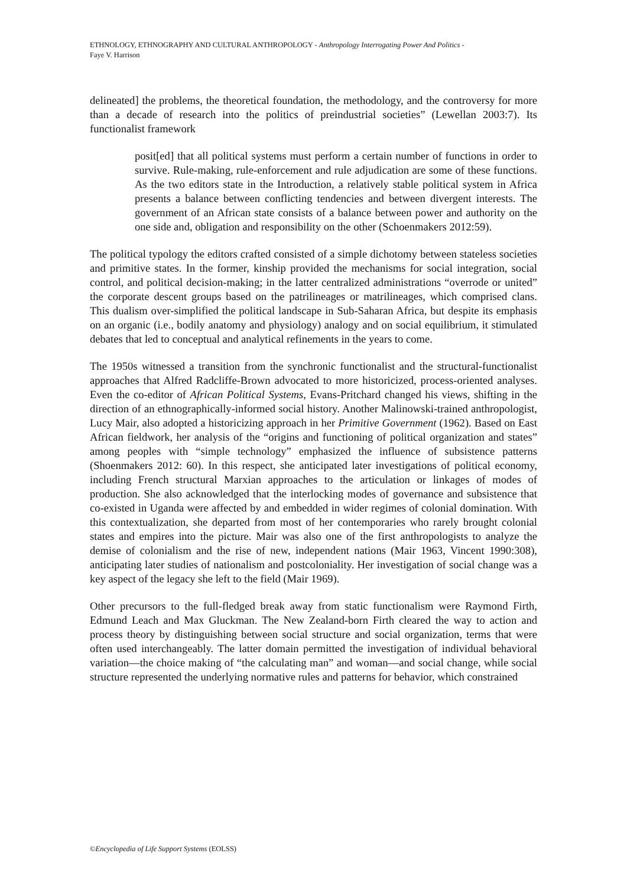ETHNOLOGY, ETHNOGRAPHY AND CULTURAL ANTHROPOLOGY - Anthropology Interrogating Power And Politics -
Faye V. Harrison
delineated] the problems, the theoretical foundation, the methodology, and the controversy for more than a decade of research into the politics of preindustrial societies” (Lewellan 2003:7). Its functionalist framework
posit[ed] that all political systems must perform a certain number of functions in order to survive. Rule-making, rule-enforcement and rule adjudication are some of these functions. As the two editors state in the Introduction, a relatively stable political system in Africa presents a balance between conflicting tendencies and between divergent interests. The government of an African state consists of a balance between power and authority on the one side and, obligation and responsibility on the other (Schoenmakers 2012:59).
The political typology the editors crafted consisted of a simple dichotomy between stateless societies and primitive states. In the former, kinship provided the mechanisms for social integration, social control, and political decision-making; in the latter centralized administrations “overrode or united” the corporate descent groups based on the patrilineages or matrilineages, which comprised clans. This dualism over-simplified the political landscape in Sub-Saharan Africa, but despite its emphasis on an organic (i.e., bodily anatomy and physiology) analogy and on social equilibrium, it stimulated debates that led to conceptual and analytical refinements in the years to come.
The 1950s witnessed a transition from the synchronic functionalist and the structural-functionalist approaches that Alfred Radcliffe-Brown advocated to more historicized, process-oriented analyses. Even the co-editor of African Political Systems, Evans-Pritchard changed his views, shifting in the direction of an ethnographically-informed social history. Another Malinowski-trained anthropologist, Lucy Mair, also adopted a historicizing approach in her Primitive Government (1962). Based on East African fieldwork, her analysis of the “origins and functioning of political organization and states” among peoples with “simple technology” emphasized the influence of subsistence patterns (Shoenmakers 2012: 60). In this respect, she anticipated later investigations of political economy, including French structural Marxian approaches to the articulation or linkages of modes of production. She also acknowledged that the interlocking modes of governance and subsistence that co-existed in Uganda were affected by and embedded in wider regimes of colonial domination. With this contextualization, she departed from most of her contemporaries who rarely brought colonial states and empires into the picture. Mair was also one of the first anthropologists to analyze the demise of colonialism and the rise of new, independent nations (Mair 1963, Vincent 1990:308), anticipating later studies of nationalism and postcoloniality. Her investigation of social change was a key aspect of the legacy she left to the field (Mair 1969).
Other precursors to the full-fledged break away from static functionalism were Raymond Firth, Edmund Leach and Max Gluckman. The New Zealand-born Firth cleared the way to action and process theory by distinguishing between social structure and social organization, terms that were often used interchangeably. The latter domain permitted the investigation of individual behavioral variation—the choice making of “the calculating man” and woman—and social change, while social structure represented the underlying normative rules and patterns for behavior, which constrained
©Encyclopedia of Life Support Systems (EOLSS)